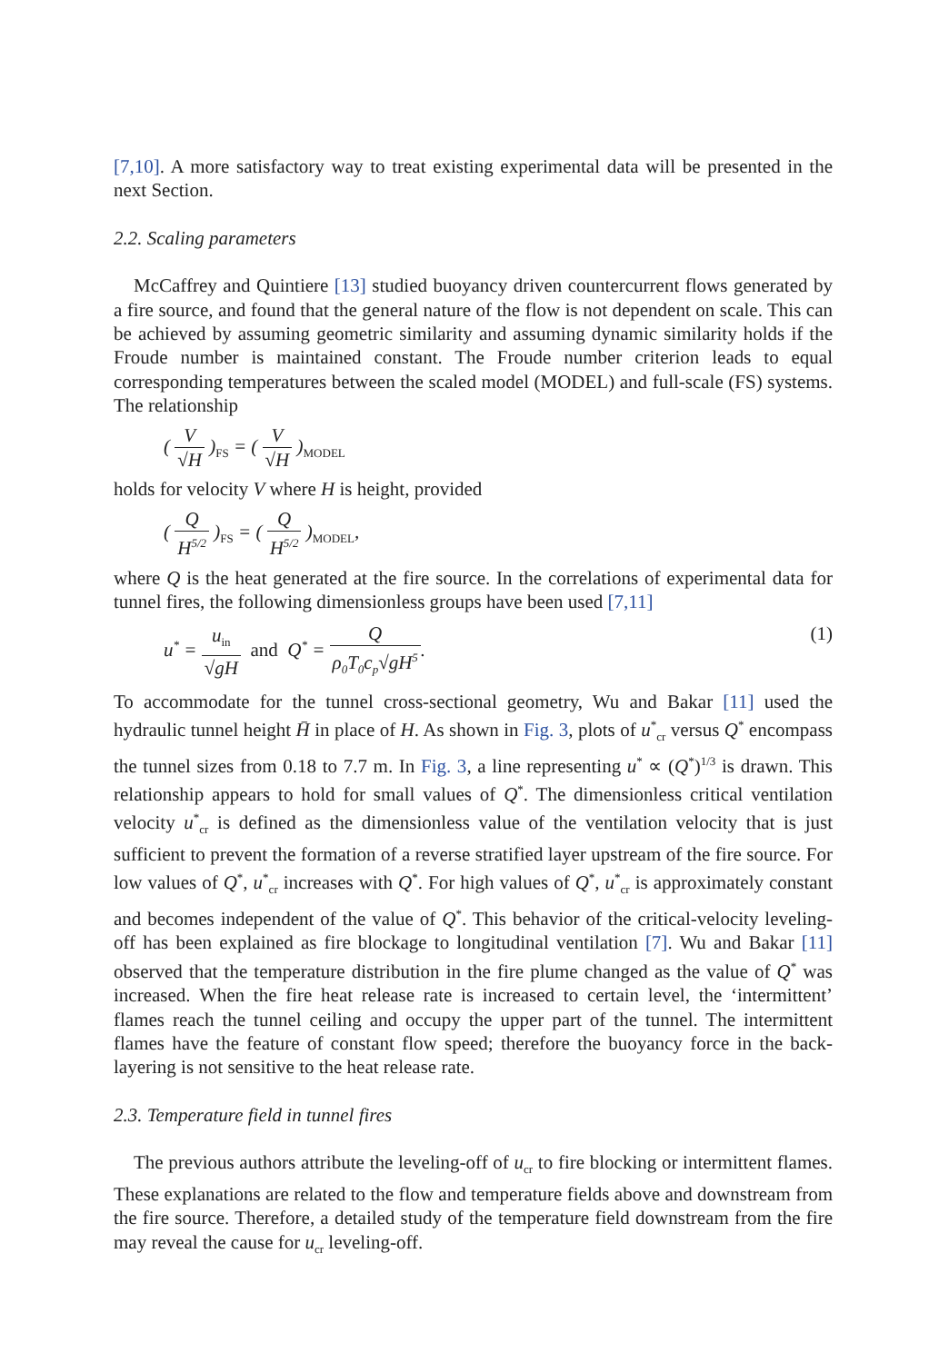[7,10]. A more satisfactory way to treat existing experimental data will be presented in the next Section.
2.2. Scaling parameters
McCaffrey and Quintiere [13] studied buoyancy driven countercurrent flows generated by a fire source, and found that the general nature of the flow is not dependent on scale. This can be achieved by assuming geometric similarity and assuming dynamic similarity holds if the Froude number is maintained constant. The Froude number criterion leads to equal corresponding temperatures between the scaled model (MODEL) and full-scale (FS) systems. The relationship
( V √H )<sub>FS</sub> = ( V √H )<sub>MODEL</sub>
holds for velocity V where H is height, provided
( Q H<sup>5/2</sup> )<sub>FS</sub> = ( Q H<sup>5/2</sup> )<sub>MODEL</sub>,
where Q is the heat generated at the fire source. In the correlations of experimental data for tunnel fires, the following dimensionless groups have been used [7,11]
u<sup>*</sup> = u<sub>in</sub> √gH and Q<sup>*</sup> = Q ρ<sub>0</sub>T<sub>0</sub>c<sub>p</sub>√gH<sup>5</sup>.
(1)
To accommodate for the tunnel cross-sectional geometry, Wu and Bakar [11] used the hydraulic tunnel height H̄ in place of H. As shown in Fig. 3, plots of u<sup>*</sup><sub>cr</sub> versus Q<sup>*</sup> encompass the tunnel sizes from 0.18 to 7.7 m. In Fig. 3, a line representing u<sup>*</sup> ∝ (Q<sup>*</sup>)<sup>1/3</sup> is drawn. This relationship appears to hold for small values of Q<sup>*</sup>. The dimensionless critical ventilation velocity u<sup>*</sup><sub>cr</sub> is defined as the dimensionless value of the ventilation velocity that is just sufficient to prevent the formation of a reverse stratified layer upstream of the fire source. For low values of Q<sup>*</sup>, u<sup>*</sup><sub>cr</sub> increases with Q<sup>*</sup>. For high values of Q<sup>*</sup>, u<sup>*</sup><sub>cr</sub> is approximately constant and becomes independent of the value of Q<sup>*</sup>. This behavior of the critical-velocity leveling-off has been explained as fire blockage to longitudinal ventilation [7]. Wu and Bakar [11] observed that the temperature distribution in the fire plume changed as the value of Q<sup>*</sup> was increased. When the fire heat release rate is increased to certain level, the ‘intermittent’ flames reach the tunnel ceiling and occupy the upper part of the tunnel. The intermittent flames have the feature of constant flow speed; therefore the buoyancy force in the back-layering is not sensitive to the heat release rate.
2.3. Temperature field in tunnel fires
The previous authors attribute the leveling-off of u<sub>cr</sub> to fire blocking or intermittent flames. These explanations are related to the flow and temperature fields above and downstream from the fire source. Therefore, a detailed study of the temperature field downstream from the fire may reveal the cause for u<sub>cr</sub> leveling-off.